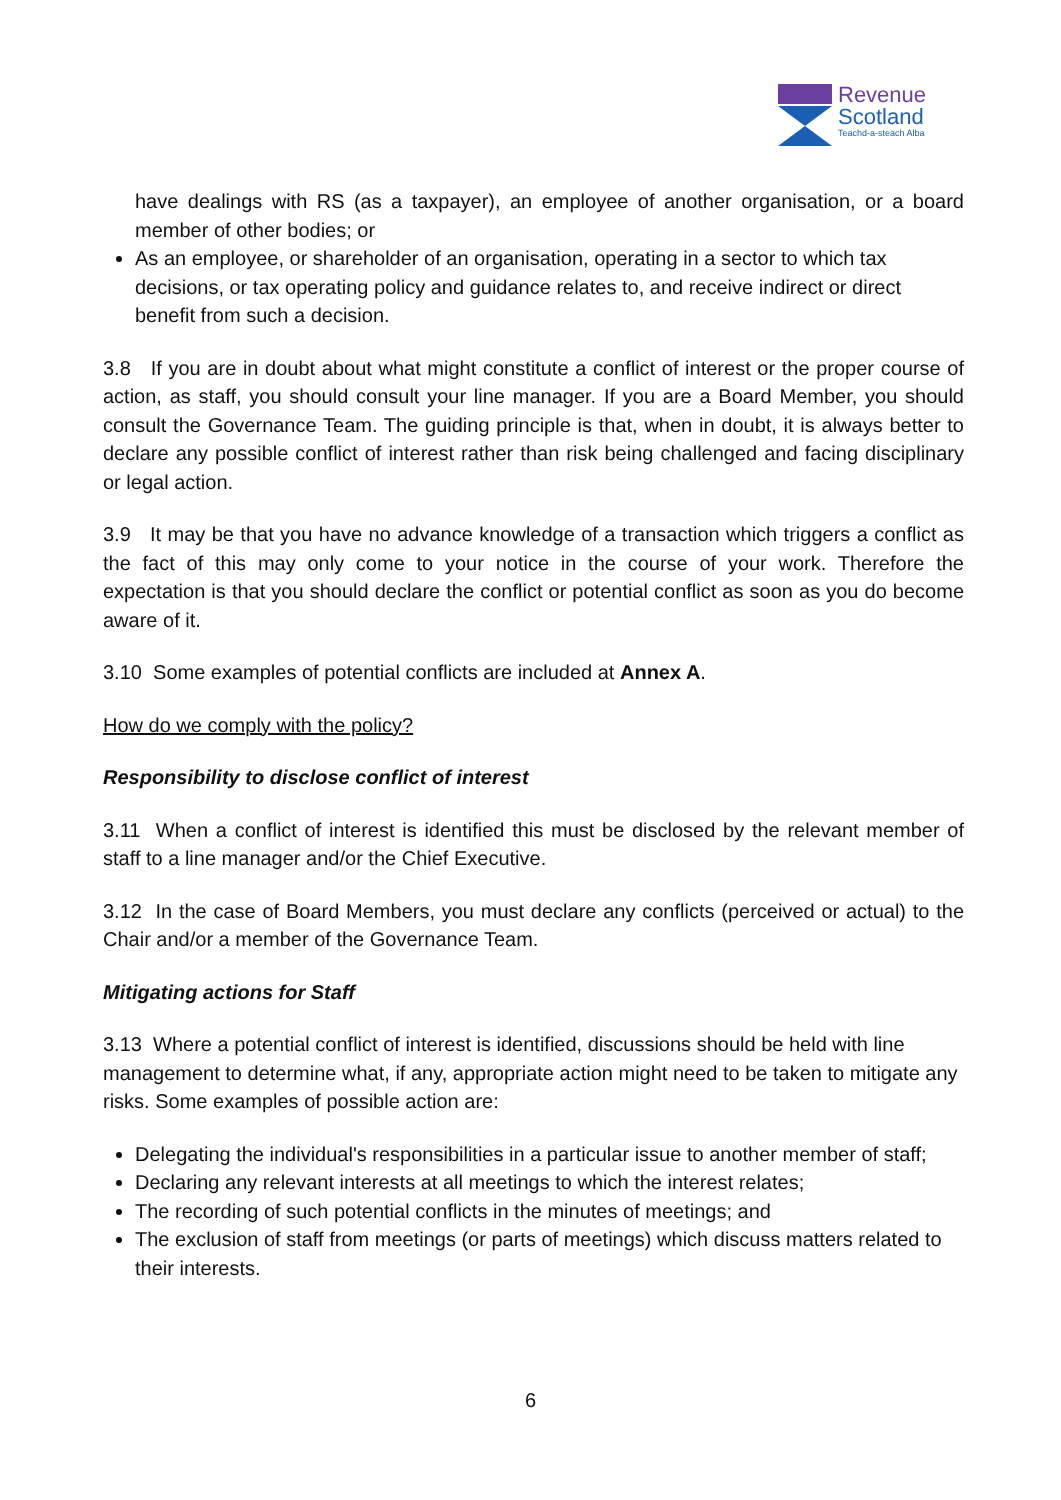Revenue
Scotland
Teachd-a-steach Alba
have dealings with RS (as a taxpayer), an employee of another organisation, or a board member of other bodies; or
As an employee, or shareholder of an organisation, operating in a sector to which tax decisions, or tax operating policy and guidance relates to, and receive indirect or direct benefit from such a decision.
3.8 If you are in doubt about what might constitute a conflict of interest or the proper course of action, as staff, you should consult your line manager. If you are a Board Member, you should consult the Governance Team. The guiding principle is that, when in doubt, it is always better to declare any possible conflict of interest rather than risk being challenged and facing disciplinary or legal action.
3.9 It may be that you have no advance knowledge of a transaction which triggers a conflict as the fact of this may only come to your notice in the course of your work. Therefore the expectation is that you should declare the conflict or potential conflict as soon as you do become aware of it.
3.10 Some examples of potential conflicts are included at Annex A.
How do we comply with the policy?
Responsibility to disclose conflict of interest
3.11 When a conflict of interest is identified this must be disclosed by the relevant member of staff to a line manager and/or the Chief Executive.
3.12 In the case of Board Members, you must declare any conflicts (perceived or actual) to the Chair and/or a member of the Governance Team.
Mitigating actions for Staff
3.13 Where a potential conflict of interest is identified, discussions should be held with line management to determine what, if any, appropriate action might need to be taken to mitigate any risks. Some examples of possible action are:
Delegating the individual's responsibilities in a particular issue to another member of staff;
Declaring any relevant interests at all meetings to which the interest relates;
The recording of such potential conflicts in the minutes of meetings; and
The exclusion of staff from meetings (or parts of meetings) which discuss matters related to their interests.
6